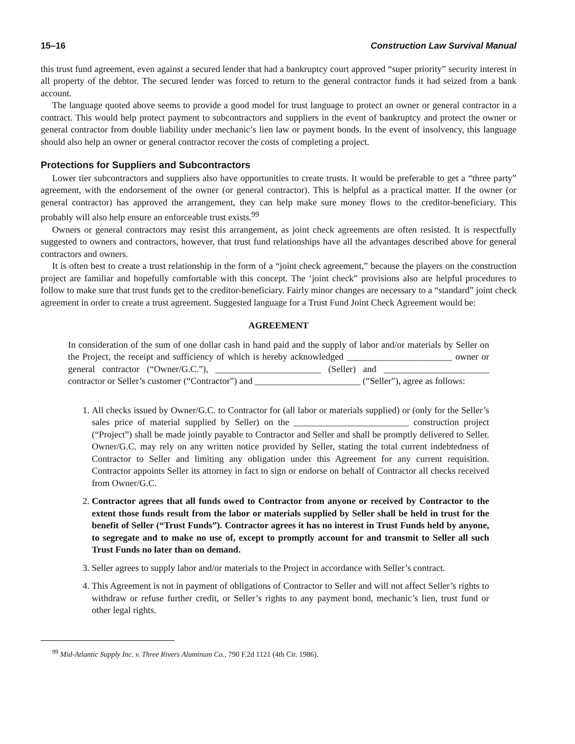15–16 Construction Law Survival Manual
this trust fund agreement, even against a secured lender that had a bankruptcy court approved “super priority” security interest in all property of the debtor. The secured lender was forced to return to the general contractor funds it had seized from a bank account.
The language quoted above seems to provide a good model for trust language to protect an owner or general contractor in a contract. This would help protect payment to subcontractors and suppliers in the event of bankruptcy and protect the owner or general contractor from double liability under mechanic’s lien law or payment bonds. In the event of insolvency, this language should also help an owner or general contractor recover the costs of completing a project.
Protections for Suppliers and Subcontractors
Lower tier subcontractors and suppliers also have opportunities to create trusts. It would be preferable to get a “three party” agreement, with the endorsement of the owner (or general contractor). This is helpful as a practical matter. If the owner (or general contractor) has approved the arrangement, they can help make sure money flows to the creditor-beneficiary. This probably will also help ensure an enforceable trust exists.<sup>99</sup>
Owners or general contractors may resist this arrangement, as joint check agreements are often resisted. It is respectfully suggested to owners and contractors, however, that trust fund relationships have all the advantages described above for general contractors and owners.
It is often best to create a trust relationship in the form of a “joint check agreement,” because the players on the construction project are familiar and hopefully comfortable with this concept. The ‘joint check” provisions also are helpful procedures to follow to make sure that trust funds get to the creditor-beneficiary. Fairly minor changes are necessary to a “standard” joint check agreement in order to create a trust agreement. Suggested language for a Trust Fund Joint Check Agreement would be:
AGREEMENT
In consideration of the sum of one dollar cash in hand paid and the supply of labor and/or materials by Seller on the Project, the receipt and sufficiency of which is hereby acknowledged _______________________ owner or general contractor (“Owner/G.C.”), _______________________ (Seller) and _______________________ contractor or Seller’s customer (“Contractor”) and _______________________ (“Seller”), agree as follows:
1. All checks issued by Owner/G.C. to Contractor for (all labor or materials supplied) or (only for the Seller’s sales price of material supplied by Seller) on the _________________________ construction project (“Project”) shall be made jointly payable to Contractor and Seller and shall be promptly delivered to Seller. Owner/G.C. may rely on any written notice provided by Seller, stating the total current indebtedness of Contractor to Seller and limiting any obligation under this Agreement for any current requisition. Contractor appoints Seller its attorney in fact to sign or endorse on behalf of Contractor all checks received from Owner/G.C.
2. Contractor agrees that all funds owed to Contractor from anyone or received by Contractor to the extent those funds result from the labor or materials supplied by Seller shall be held in trust for the benefit of Seller (“Trust Funds”). Contractor agrees it has no interest in Trust Funds held by anyone, to segregate and to make no use of, except to promptly account for and transmit to Seller all such Trust Funds no later than on demand.
3. Seller agrees to supply labor and/or materials to the Project in accordance with Seller’s contract.
4. This Agreement is not in payment of obligations of Contractor to Seller and will not affect Seller’s rights to withdraw or refuse further credit, or Seller’s rights to any payment bond, mechanic’s lien, trust fund or other legal rights.
<sup>99</sup> Mid-Atlantic Supply Inc. v. Three Rivers Aluminum Co., 790 F.2d 1121 (4th Cir. 1986).